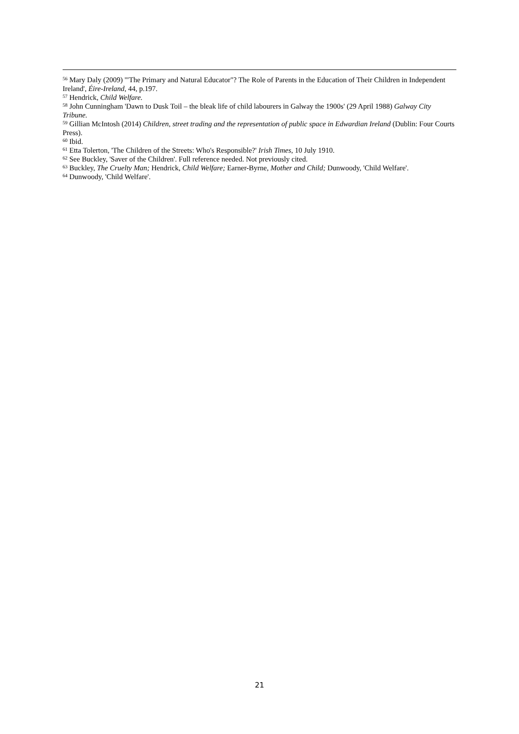<sup>56</sup> Mary Daly (2009) '"The Primary and Natural Educator"? The Role of Parents in the Education of Their Children in Independent Ireland', Éire-Ireland, 44, p.197.
<sup>57</sup> Hendrick, Child Welfare.
<sup>58</sup> John Cunningham 'Dawn to Dusk Toil – the bleak life of child labourers in Galway the 1900s' (29 April 1988) Galway City Tribune.
<sup>59</sup> Gillian McIntosh (2014) Children, street trading and the representation of public space in Edwardian Ireland (Dublin: Four Courts Press).
<sup>60</sup> Ibid.
<sup>61</sup> Etta Tolerton, 'The Children of the Streets: Who's Responsible?' Irish Times, 10 July 1910.
<sup>62</sup> See Buckley, 'Saver of the Children'. Full reference needed. Not previously cited.
<sup>63</sup> Buckley, The Cruelty Man; Hendrick, Child Welfare; Earner-Byrne, Mother and Child; Dunwoody, 'Child Welfare'.
<sup>64</sup> Dunwoody, 'Child Welfare'.
21